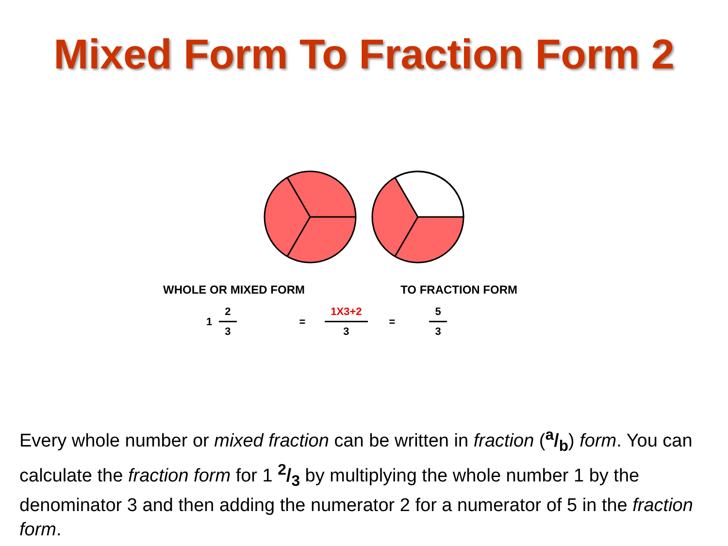Mixed Form To Fraction Form 2
WHOLE OR MIXED FORM TO FRACTION FORM
1 2 3 = 1X3+2 3 = 5 3
Every whole number or mixed fraction can be written in fraction (a/b) form. You can calculate the fraction form for 1 2/3 by multiplying the whole number 1 by the denominator 3 and then adding the numerator 2 for a numerator of 5 in the fraction form.